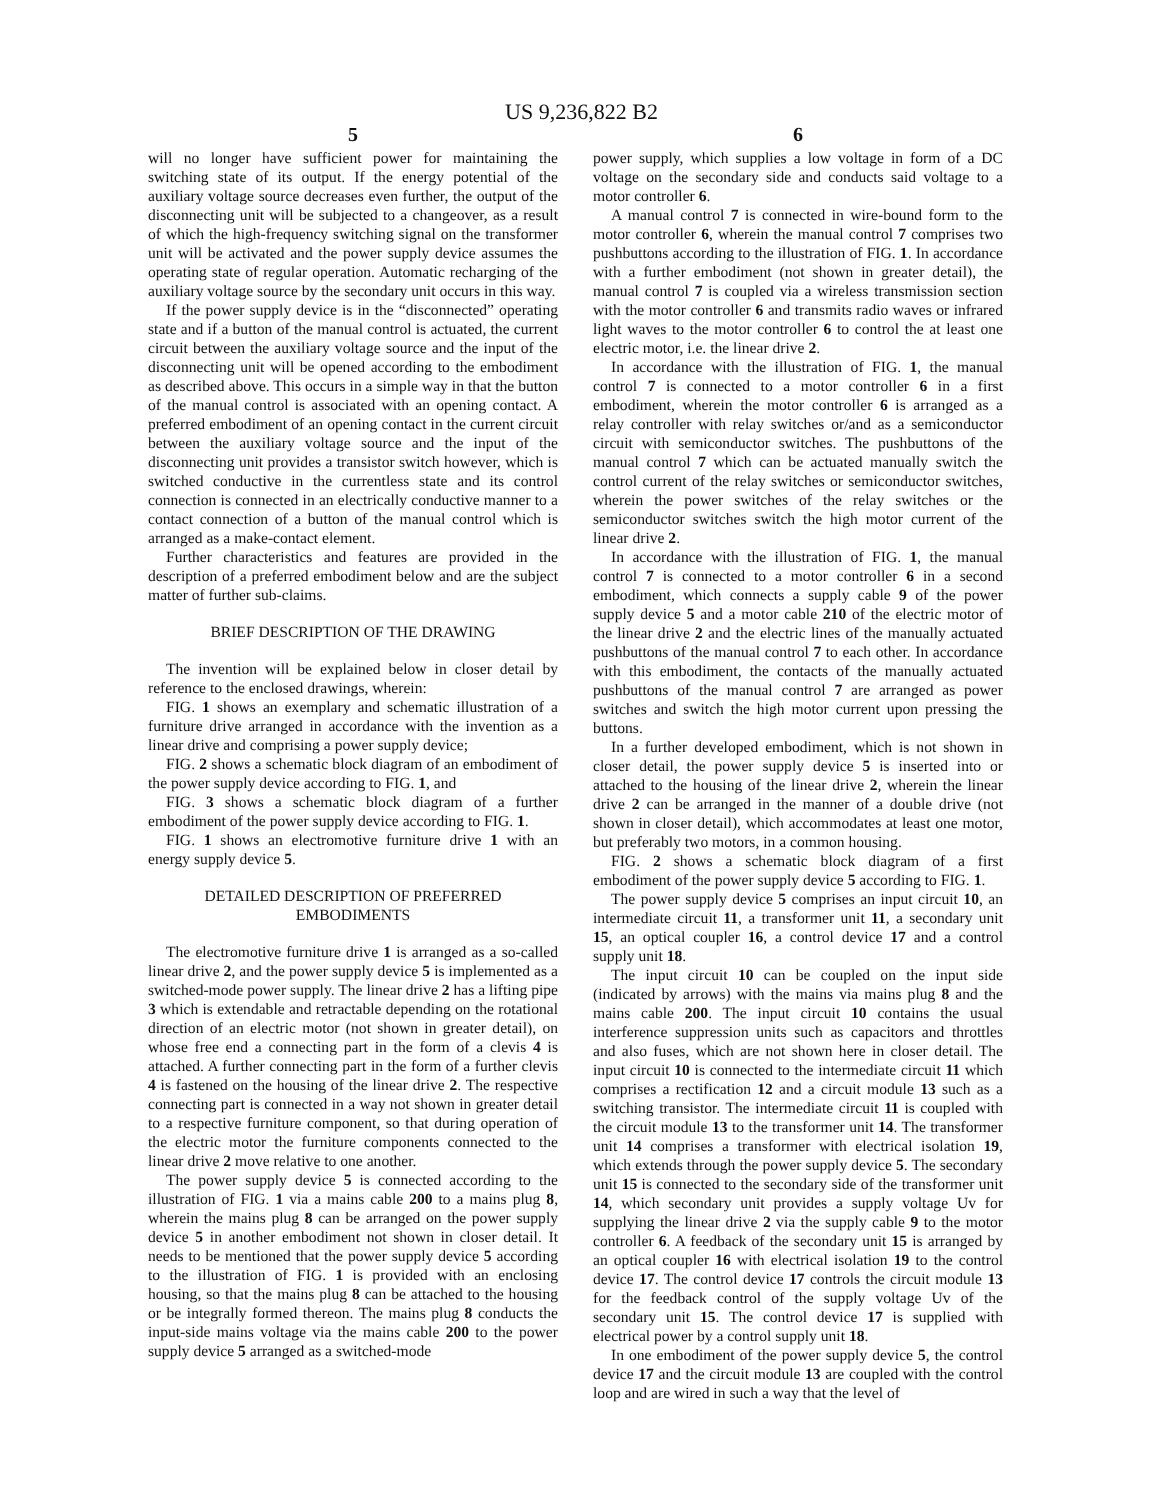US 9,236,822 B2
5
will no longer have sufficient power for maintaining the switching state of its output. If the energy potential of the auxiliary voltage source decreases even further, the output of the disconnecting unit will be subjected to a changeover, as a result of which the high-frequency switching signal on the transformer unit will be activated and the power supply device assumes the operating state of regular operation. Automatic recharging of the auxiliary voltage source by the secondary unit occurs in this way.
If the power supply device is in the “disconnected” operating state and if a button of the manual control is actuated, the current circuit between the auxiliary voltage source and the input of the disconnecting unit will be opened according to the embodiment as described above. This occurs in a simple way in that the button of the manual control is associated with an opening contact. A preferred embodiment of an opening contact in the current circuit between the auxiliary voltage source and the input of the disconnecting unit provides a transistor switch however, which is switched conductive in the currentless state and its control connection is connected in an electrically conductive manner to a contact connection of a button of the manual control which is arranged as a make-contact element.
Further characteristics and features are provided in the description of a preferred embodiment below and are the subject matter of further sub-claims.
BRIEF DESCRIPTION OF THE DRAWING
The invention will be explained below in closer detail by reference to the enclosed drawings, wherein:
FIG. 1 shows an exemplary and schematic illustration of a furniture drive arranged in accordance with the invention as a linear drive and comprising a power supply device;
FIG. 2 shows a schematic block diagram of an embodiment of the power supply device according to FIG. 1, and
FIG. 3 shows a schematic block diagram of a further embodiment of the power supply device according to FIG. 1.
FIG. 1 shows an electromotive furniture drive 1 with an energy supply device 5.
DETAILED DESCRIPTION OF PREFERRED EMBODIMENTS
The electromotive furniture drive 1 is arranged as a so-called linear drive 2, and the power supply device 5 is implemented as a switched-mode power supply. The linear drive 2 has a lifting pipe 3 which is extendable and retractable depending on the rotational direction of an electric motor (not shown in greater detail), on whose free end a connecting part in the form of a clevis 4 is attached. A further connecting part in the form of a further clevis 4 is fastened on the housing of the linear drive 2. The respective connecting part is connected in a way not shown in greater detail to a respective furniture component, so that during operation of the electric motor the furniture components connected to the linear drive 2 move relative to one another.
The power supply device 5 is connected according to the illustration of FIG. 1 via a mains cable 200 to a mains plug 8, wherein the mains plug 8 can be arranged on the power supply device 5 in another embodiment not shown in closer detail. It needs to be mentioned that the power supply device 5 according to the illustration of FIG. 1 is provided with an enclosing housing, so that the mains plug 8 can be attached to the housing or be integrally formed thereon. The mains plug 8 conducts the input-side mains voltage via the mains cable 200 to the power supply device 5 arranged as a switched-mode
6
power supply, which supplies a low voltage in form of a DC voltage on the secondary side and conducts said voltage to a motor controller 6.
A manual control 7 is connected in wire-bound form to the motor controller 6, wherein the manual control 7 comprises two pushbuttons according to the illustration of FIG. 1. In accordance with a further embodiment (not shown in greater detail), the manual control 7 is coupled via a wireless transmission section with the motor controller 6 and transmits radio waves or infrared light waves to the motor controller 6 to control the at least one electric motor, i.e. the linear drive 2.
In accordance with the illustration of FIG. 1, the manual control 7 is connected to a motor controller 6 in a first embodiment, wherein the motor controller 6 is arranged as a relay controller with relay switches or/and as a semiconductor circuit with semiconductor switches. The pushbuttons of the manual control 7 which can be actuated manually switch the control current of the relay switches or semiconductor switches, wherein the power switches of the relay switches or the semiconductor switches switch the high motor current of the linear drive 2.
In accordance with the illustration of FIG. 1, the manual control 7 is connected to a motor controller 6 in a second embodiment, which connects a supply cable 9 of the power supply device 5 and a motor cable 210 of the electric motor of the linear drive 2 and the electric lines of the manually actuated pushbuttons of the manual control 7 to each other. In accordance with this embodiment, the contacts of the manually actuated pushbuttons of the manual control 7 are arranged as power switches and switch the high motor current upon pressing the buttons.
In a further developed embodiment, which is not shown in closer detail, the power supply device 5 is inserted into or attached to the housing of the linear drive 2, wherein the linear drive 2 can be arranged in the manner of a double drive (not shown in closer detail), which accommodates at least one motor, but preferably two motors, in a common housing.
FIG. 2 shows a schematic block diagram of a first embodiment of the power supply device 5 according to FIG. 1.
The power supply device 5 comprises an input circuit 10, an intermediate circuit 11, a transformer unit 11, a secondary unit 15, an optical coupler 16, a control device 17 and a control supply unit 18.
The input circuit 10 can be coupled on the input side (indicated by arrows) with the mains via mains plug 8 and the mains cable 200. The input circuit 10 contains the usual interference suppression units such as capacitors and throttles and also fuses, which are not shown here in closer detail. The input circuit 10 is connected to the intermediate circuit 11 which comprises a rectification 12 and a circuit module 13 such as a switching transistor. The intermediate circuit 11 is coupled with the circuit module 13 to the transformer unit 14. The transformer unit 14 comprises a transformer with electrical isolation 19, which extends through the power supply device 5. The secondary unit 15 is connected to the secondary side of the transformer unit 14, which secondary unit provides a supply voltage Uv for supplying the linear drive 2 via the supply cable 9 to the motor controller 6. A feedback of the secondary unit 15 is arranged by an optical coupler 16 with electrical isolation 19 to the control device 17. The control device 17 controls the circuit module 13 for the feedback control of the supply voltage Uv of the secondary unit 15. The control device 17 is supplied with electrical power by a control supply unit 18.
In one embodiment of the power supply device 5, the control device 17 and the circuit module 13 are coupled with the control loop and are wired in such a way that the level of